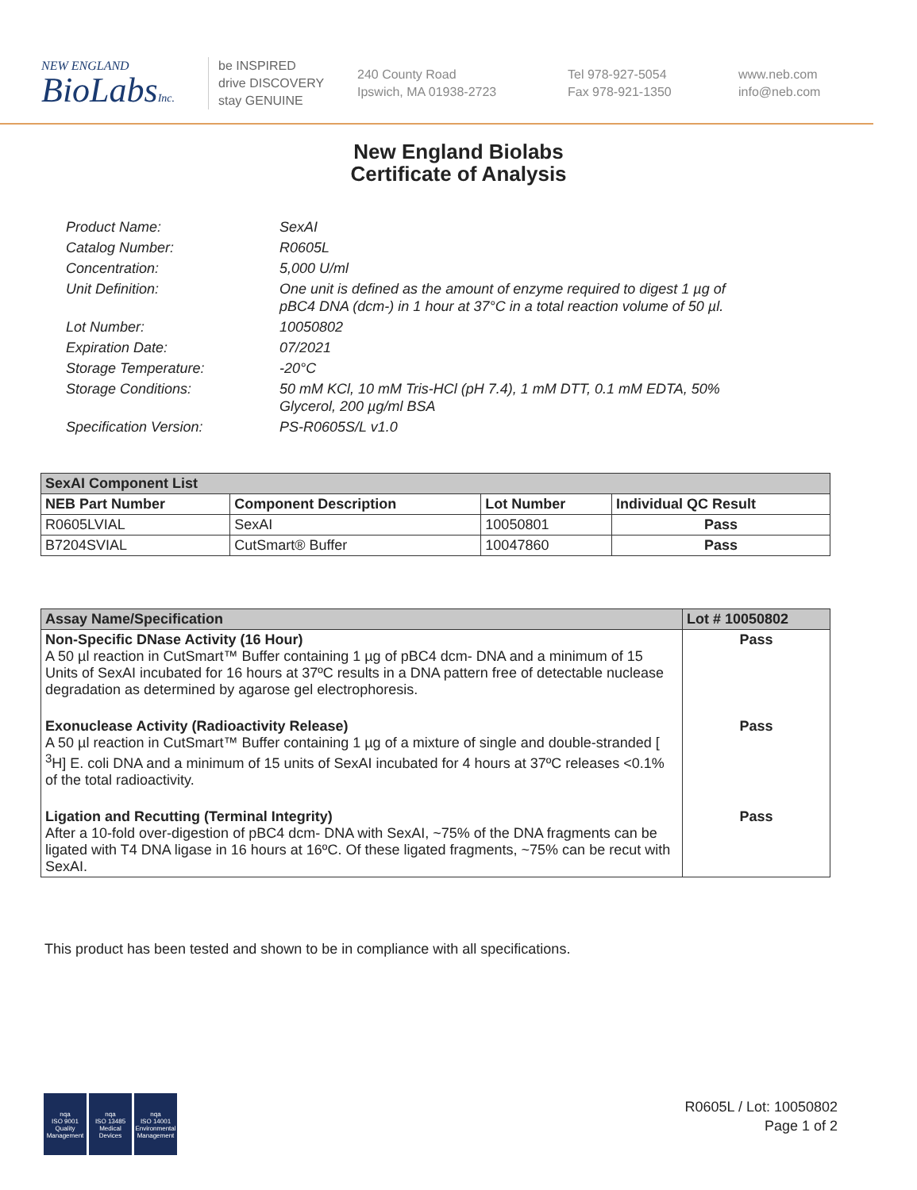NEW ENGLAND
BioLabsInc.
be INSPIRED
drive DISCOVERY
stay GENUINE
240 County Road
Ipswich, MA 01938-2723
Tel 978-927-5054
Fax 978-921-1350
www.neb.com
info@neb.com
New England Biolabs
Certificate of Analysis
| Product Name: | SexAI |
| Catalog Number: | R0605L |
| Concentration: | 5,000 U/ml |
| Unit Definition: | One unit is defined as the amount of enzyme required to digest 1 µg of pBC4 DNA (dcm-) in 1 hour at 37°C in a total reaction volume of 50 µl. |
| Lot Number: | 10050802 |
| Expiration Date: | 07/2021 |
| Storage Temperature: | -20°C |
| Storage Conditions: | 50 mM KCl, 10 mM Tris-HCl (pH 7.4), 1 mM DTT, 0.1 mM EDTA, 50% Glycerol, 200 µg/ml BSA |
| Specification Version: | PS-R0605S/L v1.0 |
| SexAI Component List | | | |
| --- | --- | --- | --- |
| NEB Part Number | Component Description | Lot Number | Individual QC Result |
| R0605LVIAL | SexAI | 10050801 | Pass |
| B7204SVIAL | CutSmart® Buffer | 10047860 | Pass |
| Assay Name/Specification | Lot # 10050802 |
| --- | --- |
| Non-Specific DNase Activity (16 Hour) A 50 µl reaction in CutSmart™ Buffer containing 1 µg of pBC4 dcm- DNA and a minimum of 15 Units of SexAI incubated for 16 hours at 37ºC results in a DNA pattern free of detectable nuclease degradation as determined by agarose gel electrophoresis. | Pass |
| Exonuclease Activity (Radioactivity Release) A 50 µl reaction in CutSmart™ Buffer containing 1 µg of a mixture of single and double-stranded [ <sup>3</sup>H] E. coli DNA and a minimum of 15 units of SexAI incubated for 4 hours at 37ºC releases <0.1% of the total radioactivity. | Pass |
| Ligation and Recutting (Terminal Integrity) After a 10-fold over-digestion of pBC4 dcm- DNA with SexAI, ~75% of the DNA fragments can be ligated with T4 DNA ligase in 16 hours at 16ºC. Of these ligated fragments, ~75% can be recut with SexAI. | Pass |
This product has been tested and shown to be in compliance with all specifications.
nqa
ISO 9001
Quality Management
nqa
ISO 13485
Medical Devices
nqa
ISO 14001
Environmental Management
R0605L / Lot: 10050802
Page 1 of 2